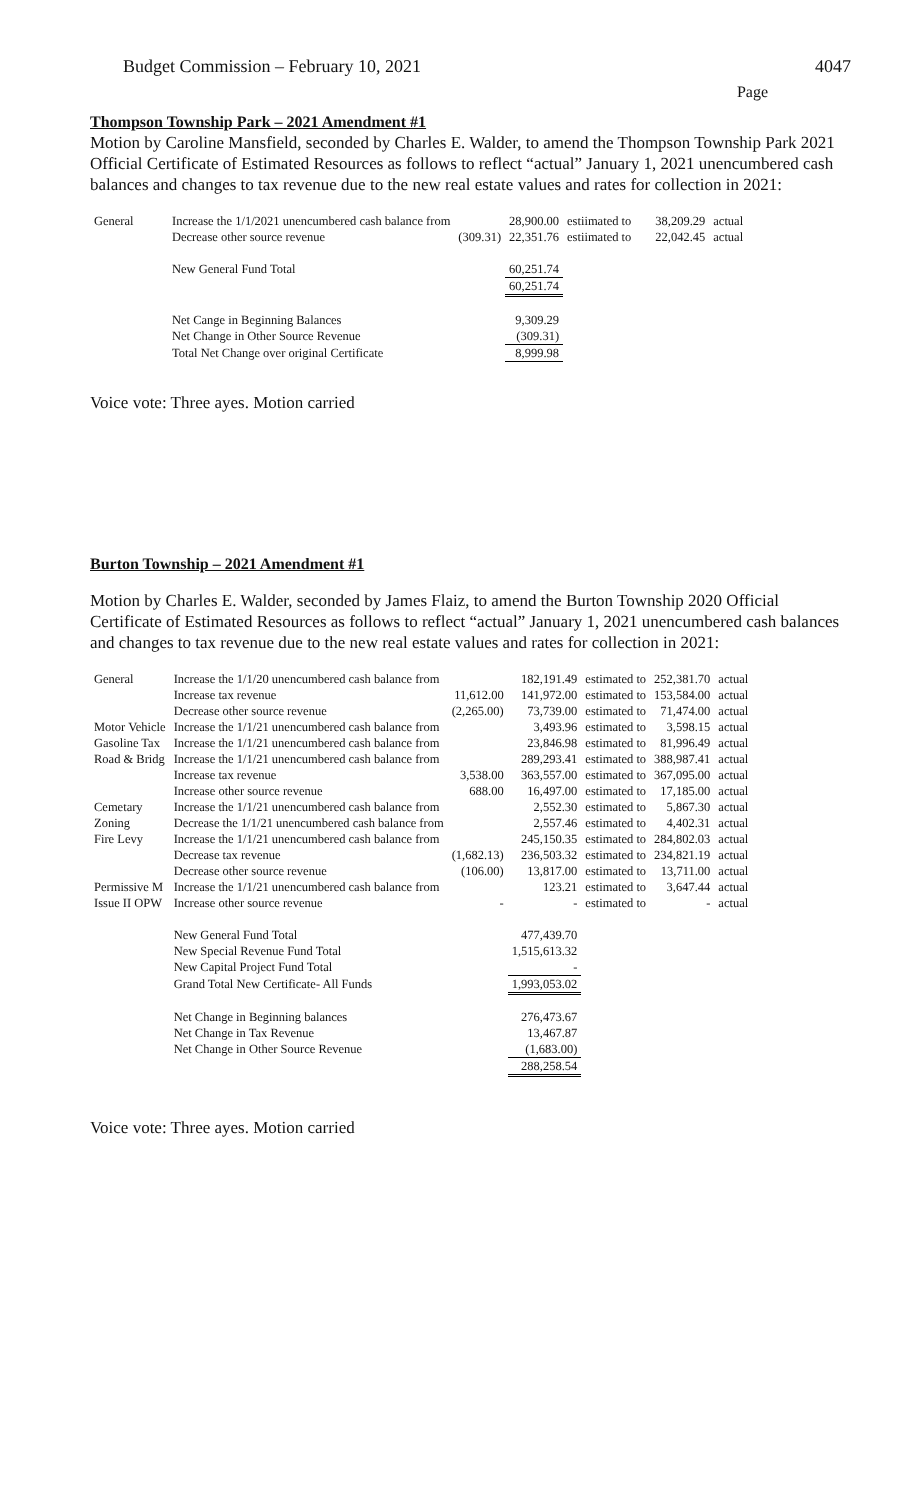Budget Commission – February 10, 2021 4047
Page
Thompson Township Park – 2021 Amendment #1
Motion by Caroline Mansfield, seconded by Charles E. Walder, to amend the Thompson Township Park 2021 Official Certificate of Estimated Resources as follows to reflect “actual” January 1, 2021 unencumbered cash balances and changes to tax revenue due to the new real estate values and rates for collection in 2021:
| General | Increase the 1/1/2021 unencumbered cash balance from | | 28,900.00 | estiimated to | 38,209.29 | actual |
| | Decrease other source revenue | (309.31) | 22,351.76 | estiimated to | 22,042.45 | actual |
| | New General Fund Total | | 60,251.74 | | | |
| | | | 60,251.74 | | | |
| | Net Cange in Beginning Balances | | 9,309.29 | | | |
| | Net Change in Other Source Revenue | | (309.31) | | | |
| | Total Net Change over original Certificate | | 8,999.98 | | | |
Voice vote: Three ayes. Motion carried
Burton Township – 2021 Amendment #1
Motion by Charles E. Walder, seconded by James Flaiz, to amend the Burton Township 2020 Official Certificate of Estimated Resources as follows to reflect “actual” January 1, 2021 unencumbered cash balances and changes to tax revenue due to the new real estate values and rates for collection in 2021:
| General | Increase the 1/1/20 unencumbered cash balance from | | 182,191.49 | estimated to | 252,381.70 | actual |
| | Increase tax revenue | 11,612.00 | 141,972.00 | estimated to | 153,584.00 | actual |
| | Decrease other source revenue | (2,265.00) | 73,739.00 | estimated to | 71,474.00 | actual |
| Motor Vehicle | Increase the 1/1/21 unencumbered cash balance from | | 3,493.96 | estimated to | 3,598.15 | actual |
| Gasoline Tax | Increase the 1/1/21 unencumbered cash balance from | | 23,846.98 | estimated to | 81,996.49 | actual |
| Road & Bridg | Increase the 1/1/21 unencumbered cash balance from | | 289,293.41 | estimated to | 388,987.41 | actual |
| | Increase tax revenue | 3,538.00 | 363,557.00 | estimated to | 367,095.00 | actual |
| | Increase other source revenue | 688.00 | 16,497.00 | estimated to | 17,185.00 | actual |
| Cemetary | Increase the 1/1/21 unencumbered cash balance from | | 2,552.30 | estimated to | 5,867.30 | actual |
| Zoning | Decrease the 1/1/21 unencumbered cash balance from | | 2,557.46 | estimated to | 4,402.31 | actual |
| Fire Levy | Increase the 1/1/21 unencumbered cash balance from | | 245,150.35 | estimated to | 284,802.03 | actual |
| | Decrease tax revenue | (1,682.13) | 236,503.32 | estimated to | 234,821.19 | actual |
| | Decrease other source revenue | (106.00) | 13,817.00 | estimated to | 13,711.00 | actual |
| Permissive M | Increase the 1/1/21 unencumbered cash balance from | | 123.21 | estimated to | 3,647.44 | actual |
| Issue II OPW | Increase other source revenue | - | - | estimated to | - | actual |
| | New General Fund Total | | 477,439.70 | | | |
| | New Special Revenue Fund Total | | 1,515,613.32 | | | |
| | New Capital Project Fund Total | | - | | | |
| | Grand Total New Certificate- All Funds | | 1,993,053.02 | | | |
| | Net Change in Beginning balances | | 276,473.67 | | | |
| | Net Change in Tax Revenue | | 13,467.87 | | | |
| | Net Change in Other Source Revenue | | (1,683.00) | | | |
| | | | 288,258.54 | | | |
Voice vote: Three ayes. Motion carried